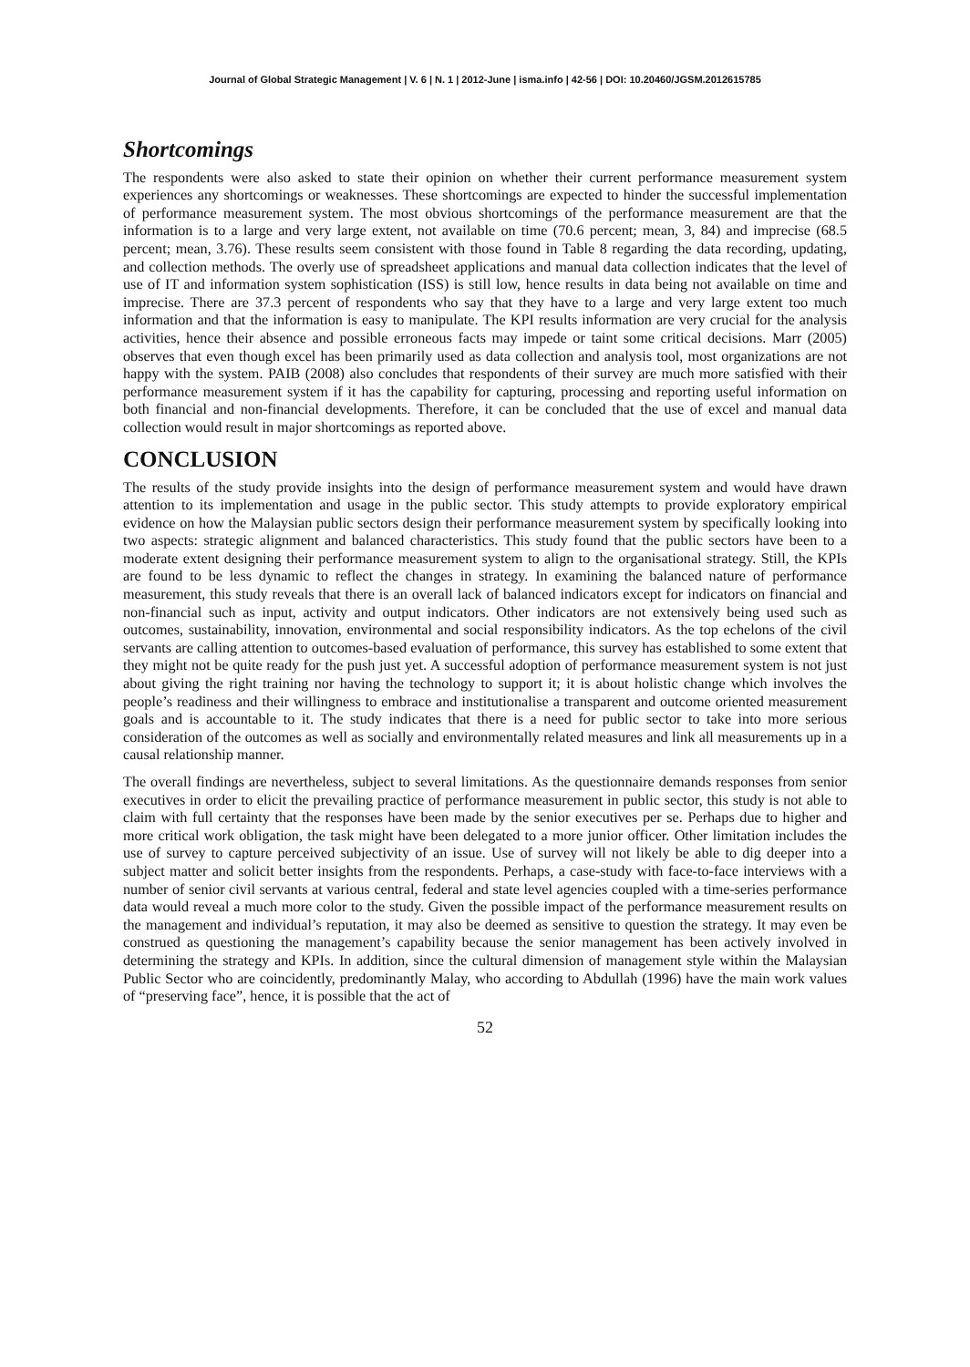Journal of Global Strategic Management | V. 6 | N. 1 | 2012-June | isma.info | 42-56 | DOI: 10.20460/JGSM.2012615785
Shortcomings
The respondents were also asked to state their opinion on whether their current performance measurement system experiences any shortcomings or weaknesses. These shortcomings are expected to hinder the successful implementation of performance measurement system. The most obvious shortcomings of the performance measurement are that the information is to a large and very large extent, not available on time (70.6 percent; mean, 3, 84) and imprecise (68.5 percent; mean, 3.76). These results seem consistent with those found in Table 8 regarding the data recording, updating, and collection methods. The overly use of spreadsheet applications and manual data collection indicates that the level of use of IT and information system sophistication (ISS) is still low, hence results in data being not available on time and imprecise. There are 37.3 percent of respondents who say that they have to a large and very large extent too much information and that the information is easy to manipulate. The KPI results information are very crucial for the analysis activities, hence their absence and possible erroneous facts may impede or taint some critical decisions. Marr (2005) observes that even though excel has been primarily used as data collection and analysis tool, most organizations are not happy with the system. PAIB (2008) also concludes that respondents of their survey are much more satisfied with their performance measurement system if it has the capability for capturing, processing and reporting useful information on both financial and non-financial developments. Therefore, it can be concluded that the use of excel and manual data collection would result in major shortcomings as reported above.
CONCLUSION
The results of the study provide insights into the design of performance measurement system and would have drawn attention to its implementation and usage in the public sector. This study attempts to provide exploratory empirical evidence on how the Malaysian public sectors design their performance measurement system by specifically looking into two aspects: strategic alignment and balanced characteristics. This study found that the public sectors have been to a moderate extent designing their performance measurement system to align to the organisational strategy. Still, the KPIs are found to be less dynamic to reflect the changes in strategy. In examining the balanced nature of performance measurement, this study reveals that there is an overall lack of balanced indicators except for indicators on financial and non-financial such as input, activity and output indicators. Other indicators are not extensively being used such as outcomes, sustainability, innovation, environmental and social responsibility indicators. As the top echelons of the civil servants are calling attention to outcomes-based evaluation of performance, this survey has established to some extent that they might not be quite ready for the push just yet. A successful adoption of performance measurement system is not just about giving the right training nor having the technology to support it; it is about holistic change which involves the people’s readiness and their willingness to embrace and institutionalise a transparent and outcome oriented measurement goals and is accountable to it. The study indicates that there is a need for public sector to take into more serious consideration of the outcomes as well as socially and environmentally related measures and link all measurements up in a causal relationship manner.
The overall findings are nevertheless, subject to several limitations. As the questionnaire demands responses from senior executives in order to elicit the prevailing practice of performance measurement in public sector, this study is not able to claim with full certainty that the responses have been made by the senior executives per se. Perhaps due to higher and more critical work obligation, the task might have been delegated to a more junior officer. Other limitation includes the use of survey to capture perceived subjectivity of an issue. Use of survey will not likely be able to dig deeper into a subject matter and solicit better insights from the respondents. Perhaps, a case-study with face-to-face interviews with a number of senior civil servants at various central, federal and state level agencies coupled with a time-series performance data would reveal a much more color to the study. Given the possible impact of the performance measurement results on the management and individual’s reputation, it may also be deemed as sensitive to question the strategy. It may even be construed as questioning the management’s capability because the senior management has been actively involved in determining the strategy and KPIs. In addition, since the cultural dimension of management style within the Malaysian Public Sector who are coincidently, predominantly Malay, who according to Abdullah (1996) have the main work values of “preserving face”, hence, it is possible that the act of
52